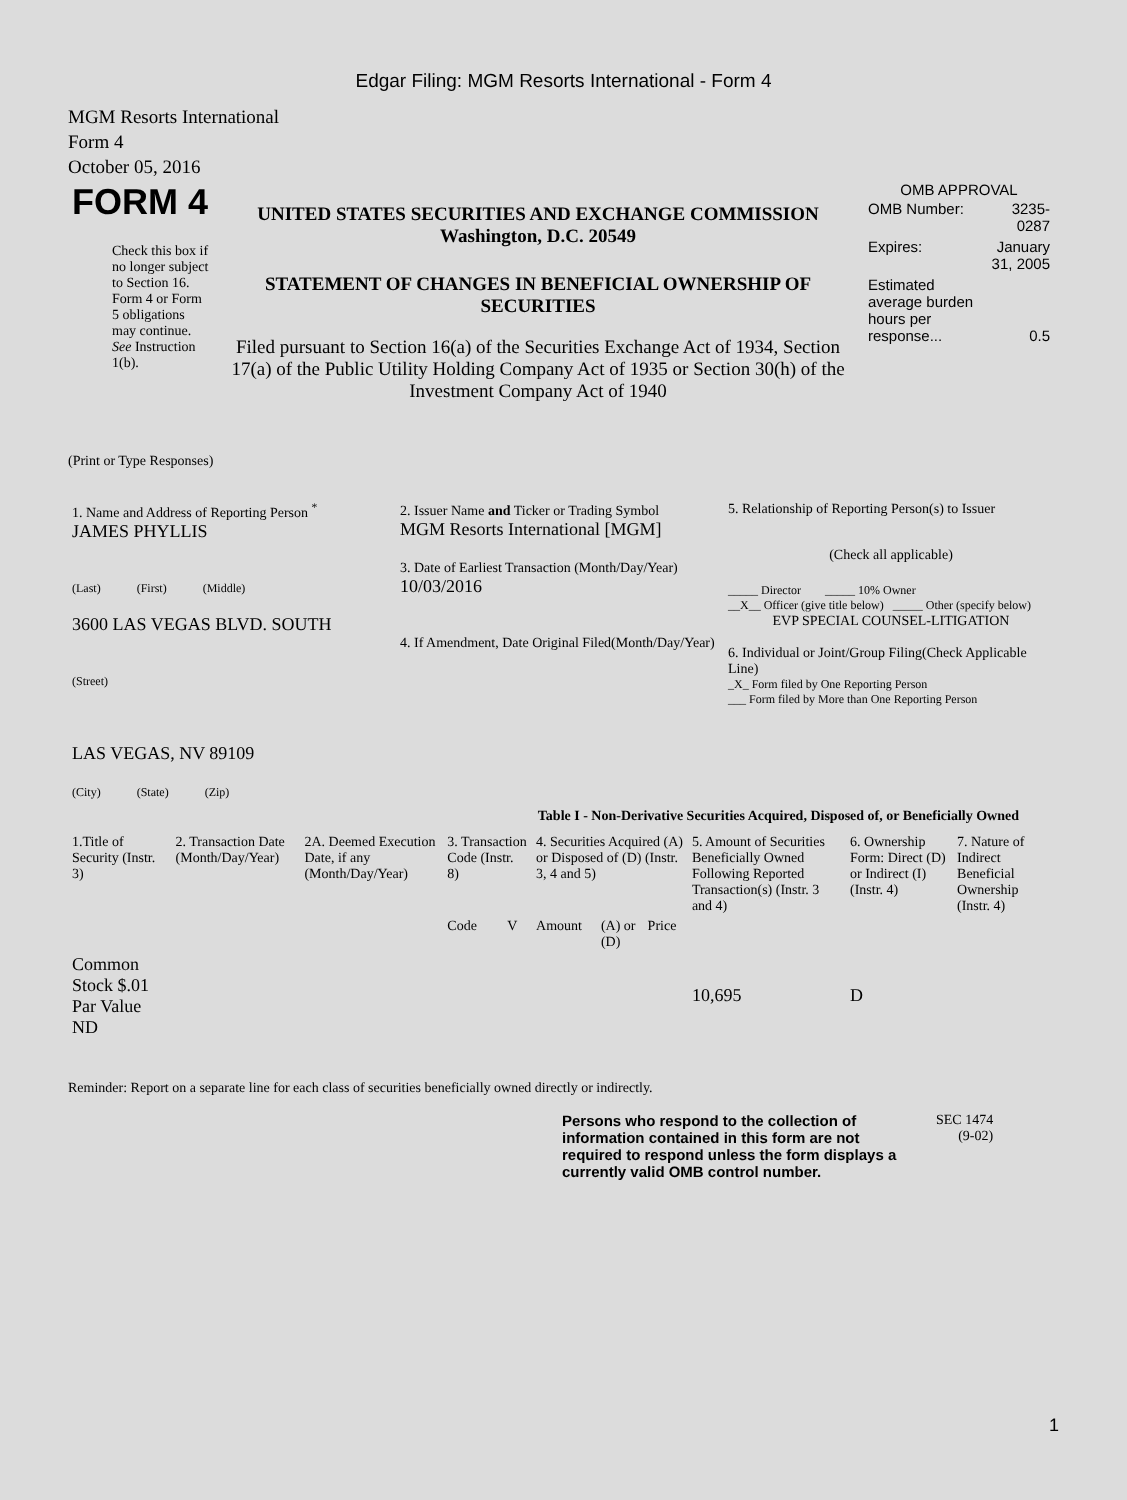Edgar Filing: MGM Resorts International - Form 4
MGM Resorts International
Form 4
October 05, 2016
| FORM 4 Check this box if no longer subject to Section 16. Form 4 or Form 5 obligations may continue. See Instruction 1(b). | UNITED STATES SECURITIES AND EXCHANGE COMMISSION Washington, D.C. 20549 STATEMENT OF CHANGES IN BENEFICIAL OWNERSHIP OF SECURITIES Filed pursuant to Section 16(a) of the Securities Exchange Act of 1934, Section 17(a) of the Public Utility Holding Company Act of 1935 or Section 30(h) of the Investment Company Act of 1940 | OMB APPROVAL / OMB Number: / 3235-0287 / / Expires: / January 31, 2005 / / Estimated average burden hours per response... / 0.5 / |
(Print or Type Responses)
| 1. Name and Address of Reporting Person <sup>*</sup> JAMES PHYLLIS (Last) (First) (Middle) 3600 LAS VEGAS BLVD. SOUTH (Street) LAS VEGAS, NV 89109 (City) (State) (Zip) | 2. Issuer Name and Ticker or Trading Symbol MGM Resorts International [MGM] 3. Date of Earliest Transaction (Month/Day/Year) 10/03/2016 4. If Amendment, Date Original Filed(Month/Day/Year) | 5. Relationship of Reporting Person(s) to Issuer (Check all applicable) _____ Director _____ 10% Owner __X__ Officer (give title below) _____ Other (specify below) EVP SPECIAL COUNSEL-LITIGATION 6. Individual or Joint/Group Filing(Check Applicable Line) _X_ Form filed by One Reporting Person ___ Form filed by More than One Reporting Person |
Table I - Non-Derivative Securities Acquired, Disposed of, or Beneficially Owned
| 1.Title of Security (Instr. 3) | 2. Transaction Date (Month/Day/Year) | 2A. Deemed Execution Date, if any (Month/Day/Year) | 3. Transaction Code (Instr. 8) | | 4. Securities Acquired (A) or Disposed of (D) (Instr. 3, 4 and 5) | | | 5. Amount of Securities Beneficially Owned Following Reported Transaction(s) (Instr. 3 and 4) | 6. Ownership Form: Direct (D) or Indirect (I) (Instr. 4) | 7. Nature of Indirect Beneficial Ownership (Instr. 4) |
| | | | Code | V | Amount | (A) or (D) | Price | | | |
| Common Stock $.01 Par Value ND | | | | | | | | 10,695 | D | |
Reminder: Report on a separate line for each class of securities beneficially owned directly or indirectly.
| Persons who respond to the collection of information contained in this form are not required to respond unless the form displays a currently valid OMB control number. | SEC 1474 (9-02) |
1